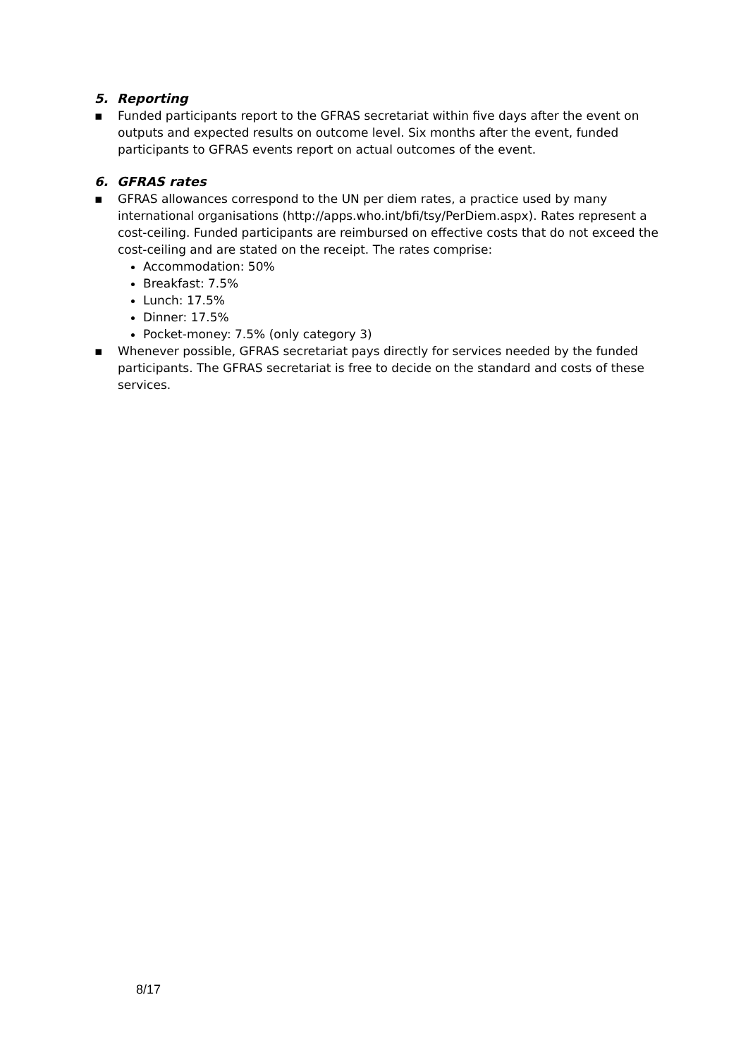5. Reporting
▪ Funded participants report to the GFRAS secretariat within five days after the event on outputs and expected results on outcome level. Six months after the event, funded participants to GFRAS events report on actual outcomes of the event.
6. GFRAS rates
▪ GFRAS allowances correspond to the UN per diem rates, a practice used by many international organisations (http://apps.who.int/bfi/tsy/PerDiem.aspx). Rates represent a cost-ceiling. Funded participants are reimbursed on effective costs that do not exceed the cost-ceiling and are stated on the receipt. The rates comprise:
Accommodation: 50%
Breakfast: 7.5%
Lunch: 17.5%
Dinner: 17.5%
Pocket-money: 7.5% (only category 3)
▪ Whenever possible, GFRAS secretariat pays directly for services needed by the funded participants. The GFRAS secretariat is free to decide on the standard and costs of these services.
8/17